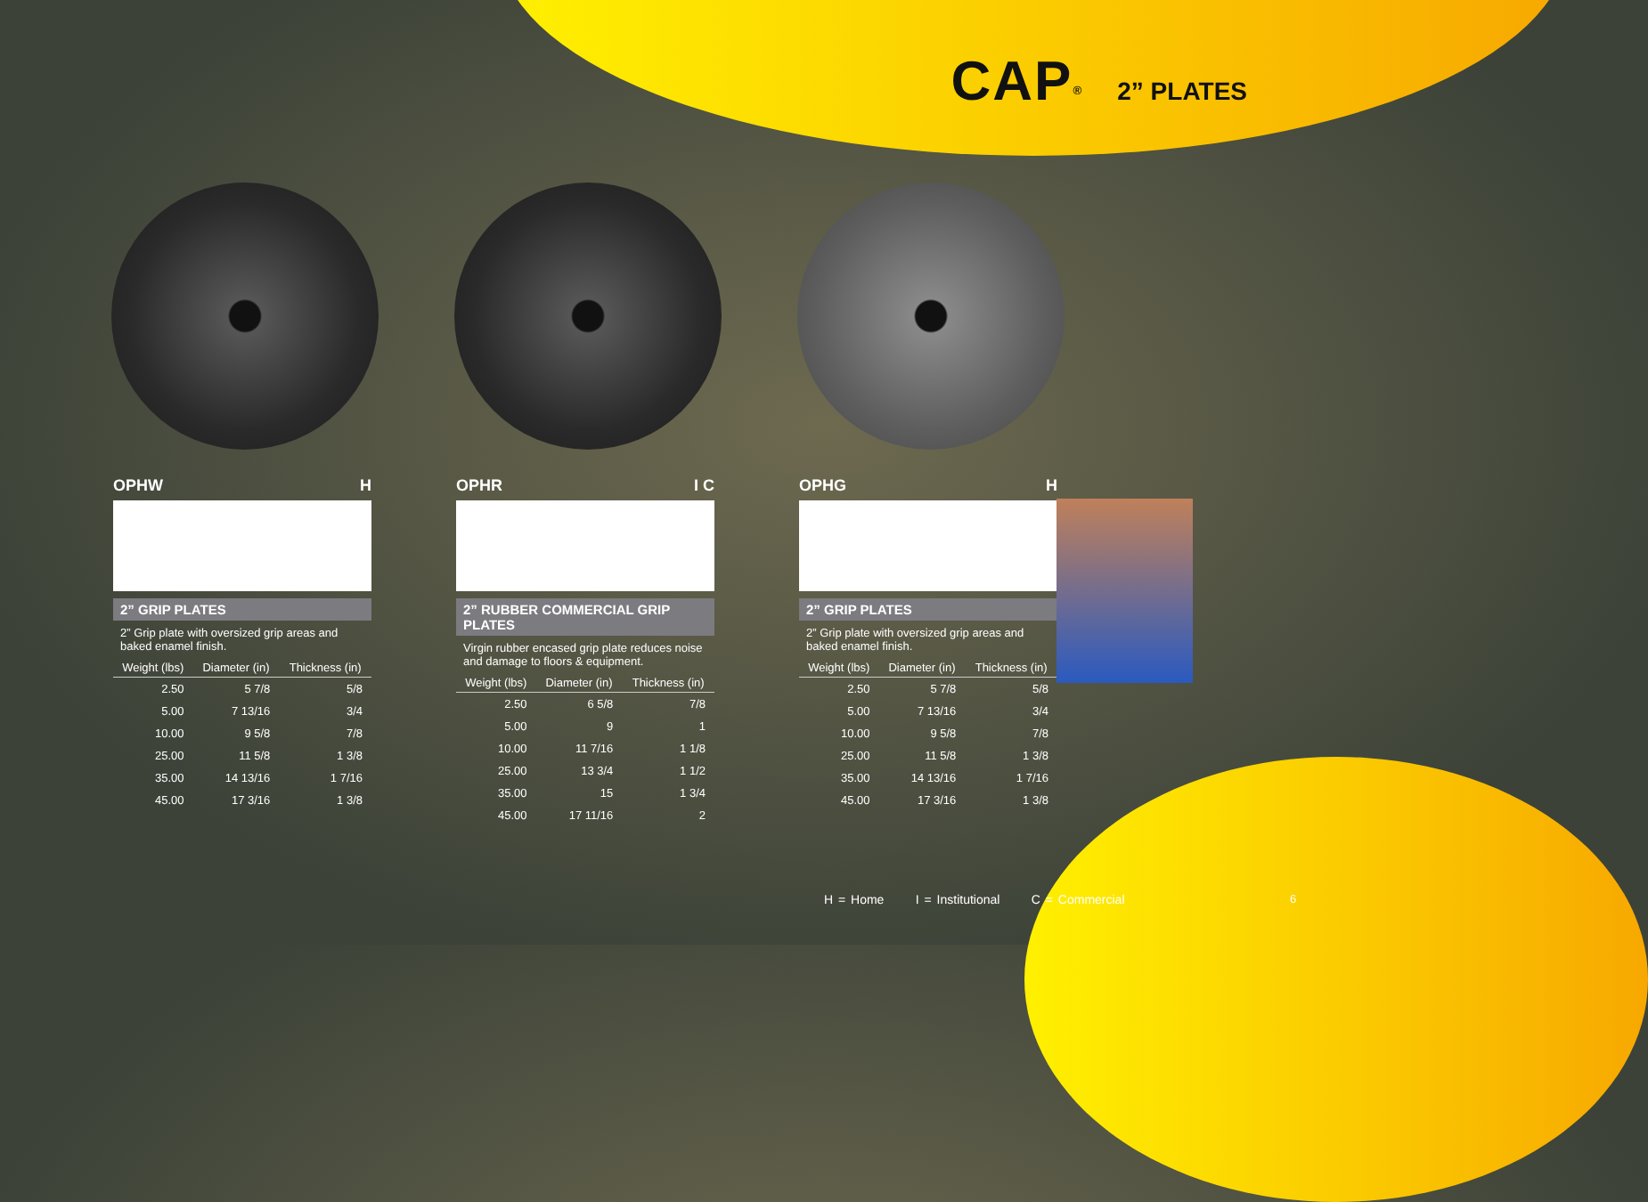CAP<sup>®</sup> 2” PLATES
OPHW H
2” GRIP PLATES
2” Grip plate with oversized grip areas and baked enamel finish.
| Weight (lbs) | Diameter (in) | Thickness (in) |
| --- | --- | --- |
| 2.50 | 5 7/8 | 5/8 |
| 5.00 | 7 13/16 | 3/4 |
| 10.00 | 9 5/8 | 7/8 |
| 25.00 | 11 5/8 | 1 3/8 |
| 35.00 | 14 13/16 | 1 7/16 |
| 45.00 | 17 3/16 | 1 3/8 |
OPHR I C
2” RUBBER COMMERCIAL GRIP PLATES
Virgin rubber encased grip plate reduces noise and damage to floors & equipment.
| Weight (lbs) | Diameter (in) | Thickness (in) |
| --- | --- | --- |
| 2.50 | 6 5/8 | 7/8 |
| 5.00 | 9 | 1 |
| 10.00 | 11 7/16 | 1 1/8 |
| 25.00 | 13 3/4 | 1 1/2 |
| 35.00 | 15 | 1 3/4 |
| 45.00 | 17 11/16 | 2 |
OPHG H
2” GRIP PLATES
2” Grip plate with oversized grip areas and baked enamel finish.
| Weight (lbs) | Diameter (in) | Thickness (in) |
| --- | --- | --- |
| 2.50 | 5 7/8 | 5/8 |
| 5.00 | 7 13/16 | 3/4 |
| 10.00 | 9 5/8 | 7/8 |
| 25.00 | 11 5/8 | 1 3/8 |
| 35.00 | 14 13/16 | 1 7/16 |
| 45.00 | 17 3/16 | 1 3/8 |
H = Home I = Institutional C = Commercial
6